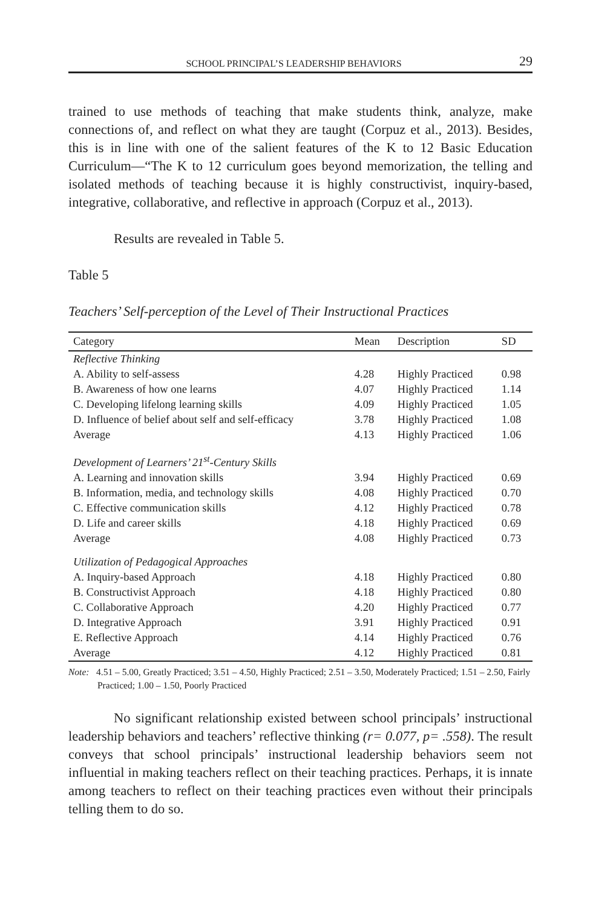SCHOOL PRINCIPAL’S LEADERSHIP BEHAVIORS 29
trained to use methods of teaching that make students think, analyze, make connections of, and reflect on what they are taught (Corpuz et al., 2013). Besides, this is in line with one of the salient features of the K to 12 Basic Education Curriculum—“The K to 12 curriculum goes beyond memorization, the telling and isolated methods of teaching because it is highly constructivist, inquiry-based, integrative, collaborative, and reflective in approach (Corpuz et al., 2013).
Results are revealed in Table 5.
Table 5
Teachers’ Self-perception of the Level of Their Instructional Practices
| Category | Mean | Description | SD |
| --- | --- | --- | --- |
| Reflective Thinking | | | |
| A. Ability to self-assess | 4.28 | Highly Practiced | 0.98 |
| B. Awareness of how one learns | 4.07 | Highly Practiced | 1.14 |
| C. Developing lifelong learning skills | 4.09 | Highly Practiced | 1.05 |
| D. Influence of belief about self and self-efficacy | 3.78 | Highly Practiced | 1.08 |
| Average | 4.13 | Highly Practiced | 1.06 |
| Development of Learners’ 21<sup>st</sup>-Century Skills | | | |
| A. Learning and innovation skills | 3.94 | Highly Practiced | 0.69 |
| B. Information, media, and technology skills | 4.08 | Highly Practiced | 0.70 |
| C. Effective communication skills | 4.12 | Highly Practiced | 0.78 |
| D. Life and career skills | 4.18 | Highly Practiced | 0.69 |
| Average | 4.08 | Highly Practiced | 0.73 |
| Utilization of Pedagogical Approaches | | | |
| A. Inquiry-based Approach | 4.18 | Highly Practiced | 0.80 |
| B. Constructivist Approach | 4.18 | Highly Practiced | 0.80 |
| C. Collaborative Approach | 4.20 | Highly Practiced | 0.77 |
| D. Integrative Approach | 3.91 | Highly Practiced | 0.91 |
| E. Reflective Approach | 4.14 | Highly Practiced | 0.76 |
| Average | 4.12 | Highly Practiced | 0.81 |
Note: 4.51 – 5.00, Greatly Practiced; 3.51 – 4.50, Highly Practiced; 2.51 – 3.50, Moderately Practiced; 1.51 – 2.50, Fairly Practiced; 1.00 – 1.50, Poorly Practiced
No significant relationship existed between school principals’ instructional leadership behaviors and teachers’ reflective thinking (r= 0.077, p= .558). The result conveys that school principals’ instructional leadership behaviors seem not influential in making teachers reflect on their teaching practices. Perhaps, it is innate among teachers to reflect on their teaching practices even without their principals telling them to do so.